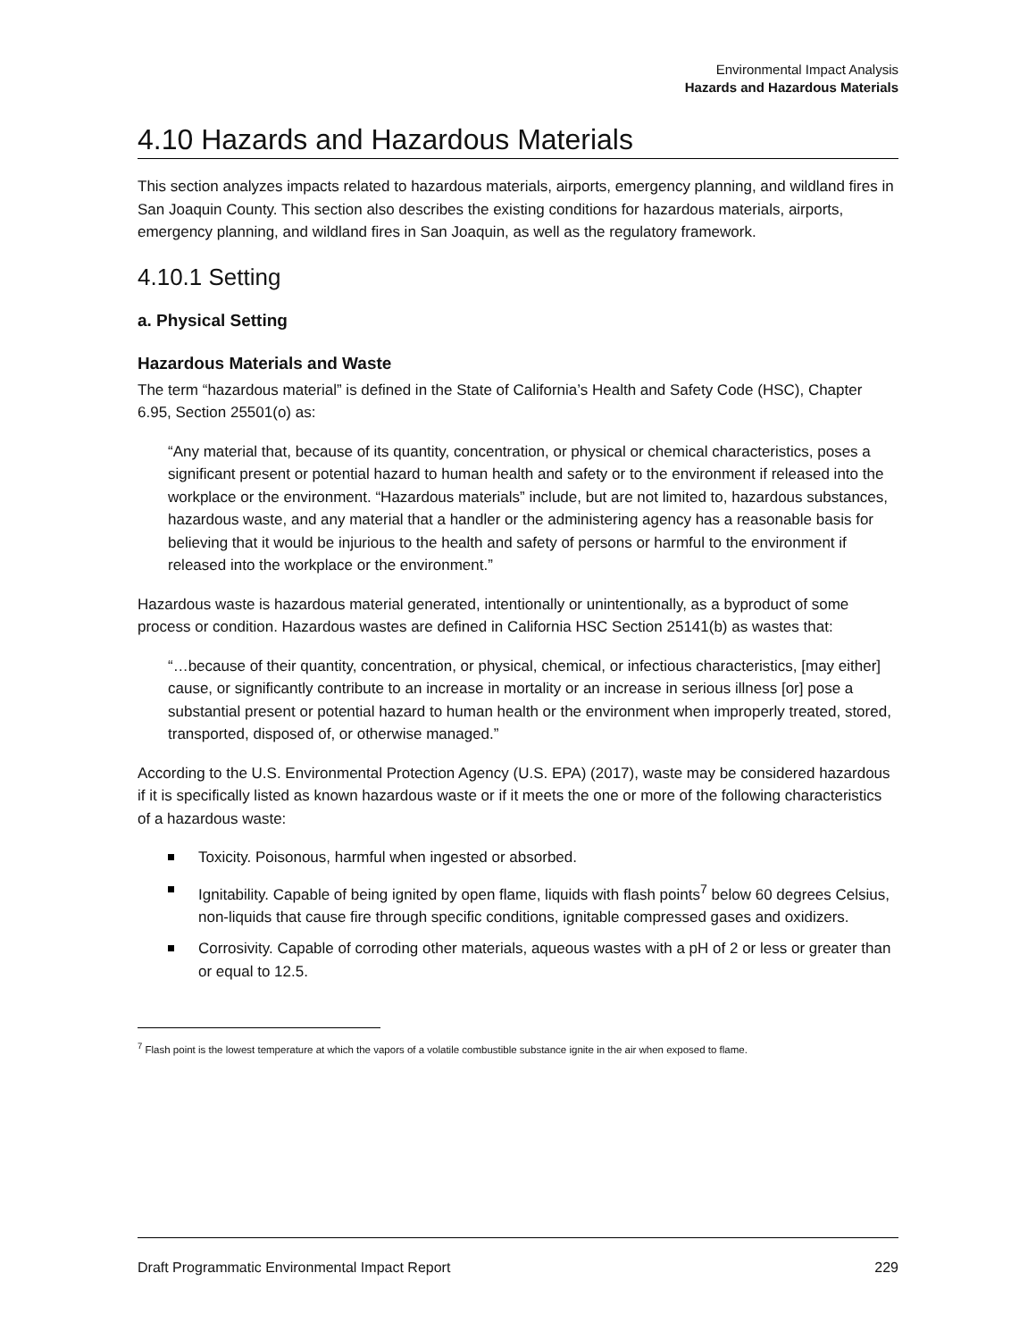Environmental Impact Analysis
Hazards and Hazardous Materials
4.10 Hazards and Hazardous Materials
This section analyzes impacts related to hazardous materials, airports, emergency planning, and wildland fires in San Joaquin County. This section also describes the existing conditions for hazardous materials, airports, emergency planning, and wildland fires in San Joaquin, as well as the regulatory framework.
4.10.1 Setting
a. Physical Setting
Hazardous Materials and Waste
The term “hazardous material” is defined in the State of California’s Health and Safety Code (HSC), Chapter 6.95, Section 25501(o) as:
“Any material that, because of its quantity, concentration, or physical or chemical characteristics, poses a significant present or potential hazard to human health and safety or to the environment if released into the workplace or the environment. “Hazardous materials” include, but are not limited to, hazardous substances, hazardous waste, and any material that a handler or the administering agency has a reasonable basis for believing that it would be injurious to the health and safety of persons or harmful to the environment if released into the workplace or the environment.”
Hazardous waste is hazardous material generated, intentionally or unintentionally, as a byproduct of some process or condition. Hazardous wastes are defined in California HSC Section 25141(b) as wastes that:
“…because of their quantity, concentration, or physical, chemical, or infectious characteristics, [may either] cause, or significantly contribute to an increase in mortality or an increase in serious illness [or] pose a substantial present or potential hazard to human health or the environment when improperly treated, stored, transported, disposed of, or otherwise managed.”
According to the U.S. Environmental Protection Agency (U.S. EPA) (2017), waste may be considered hazardous if it is specifically listed as known hazardous waste or if it meets the one or more of the following characteristics of a hazardous waste:
Toxicity. Poisonous, harmful when ingested or absorbed.
Ignitability. Capable of being ignited by open flame, liquids with flash points<sup>7</sup> below 60 degrees Celsius, non-liquids that cause fire through specific conditions, ignitable compressed gases and oxidizers.
Corrosivity. Capable of corroding other materials, aqueous wastes with a pH of 2 or less or greater than or equal to 12.5.
<sup>7</sup> Flash point is the lowest temperature at which the vapors of a volatile combustible substance ignite in the air when exposed to flame.
Draft Programmatic Environmental Impact Report 229